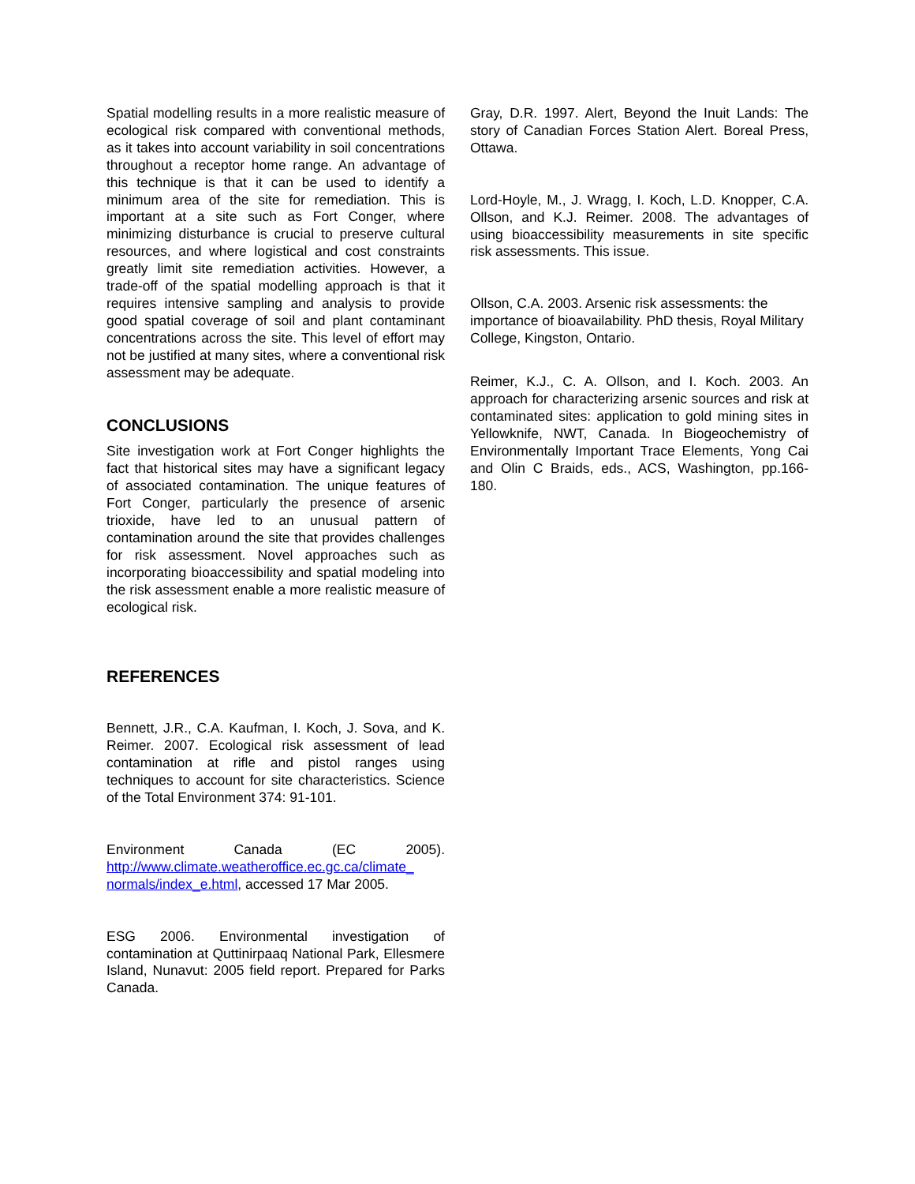Spatial modelling results in a more realistic measure of ecological risk compared with conventional methods, as it takes into account variability in soil concentrations throughout a receptor home range. An advantage of this technique is that it can be used to identify a minimum area of the site for remediation. This is important at a site such as Fort Conger, where minimizing disturbance is crucial to preserve cultural resources, and where logistical and cost constraints greatly limit site remediation activities. However, a trade-off of the spatial modelling approach is that it requires intensive sampling and analysis to provide good spatial coverage of soil and plant contaminant concentrations across the site. This level of effort may not be justified at many sites, where a conventional risk assessment may be adequate.
CONCLUSIONS
Site investigation work at Fort Conger highlights the fact that historical sites may have a significant legacy of associated contamination. The unique features of Fort Conger, particularly the presence of arsenic trioxide, have led to an unusual pattern of contamination around the site that provides challenges for risk assessment. Novel approaches such as incorporating bioaccessibility and spatial modeling into the risk assessment enable a more realistic measure of ecological risk.
REFERENCES
Bennett, J.R., C.A. Kaufman, I. Koch, J. Sova, and K. Reimer. 2007. Ecological risk assessment of lead contamination at rifle and pistol ranges using techniques to account for site characteristics. Science of the Total Environment 374: 91-101.
Environment Canada (EC 2005). http://www.climate.weatheroffice.ec.gc.ca/climate_ normals/index_e.html, accessed 17 Mar 2005.
ESG 2006. Environmental investigation of contamination at Quttinirpaaq National Park, Ellesmere Island, Nunavut: 2005 field report. Prepared for Parks Canada.
Gray, D.R. 1997. Alert, Beyond the Inuit Lands: The story of Canadian Forces Station Alert. Boreal Press, Ottawa.
Lord-Hoyle, M., J. Wragg, I. Koch, L.D. Knopper, C.A. Ollson, and K.J. Reimer. 2008. The advantages of using bioaccessibility measurements in site specific risk assessments. This issue.
Ollson, C.A. 2003. Arsenic risk assessments: the importance of bioavailability. PhD thesis, Royal Military College, Kingston, Ontario.
Reimer, K.J., C. A. Ollson, and I. Koch. 2003. An approach for characterizing arsenic sources and risk at contaminated sites: application to gold mining sites in Yellowknife, NWT, Canada. In Biogeochemistry of Environmentally Important Trace Elements, Yong Cai and Olin C Braids, eds., ACS, Washington, pp.166-180.